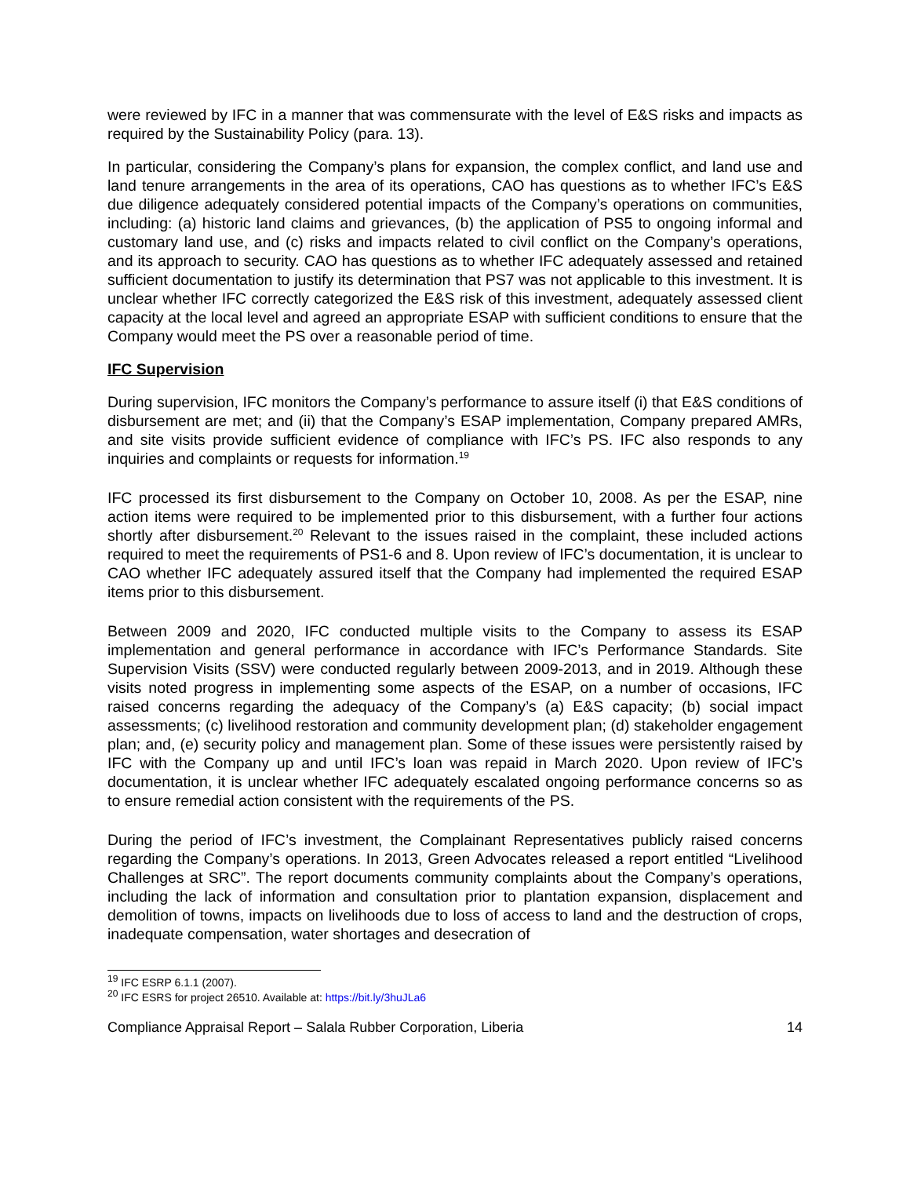were reviewed by IFC in a manner that was commensurate with the level of E&S risks and impacts as required by the Sustainability Policy (para. 13).
In particular, considering the Company’s plans for expansion, the complex conflict, and land use and land tenure arrangements in the area of its operations, CAO has questions as to whether IFC’s E&S due diligence adequately considered potential impacts of the Company’s operations on communities, including: (a) historic land claims and grievances, (b) the application of PS5 to ongoing informal and customary land use, and (c) risks and impacts related to civil conflict on the Company’s operations, and its approach to security. CAO has questions as to whether IFC adequately assessed and retained sufficient documentation to justify its determination that PS7 was not applicable to this investment. It is unclear whether IFC correctly categorized the E&S risk of this investment, adequately assessed client capacity at the local level and agreed an appropriate ESAP with sufficient conditions to ensure that the Company would meet the PS over a reasonable period of time.
IFC Supervision
During supervision, IFC monitors the Company’s performance to assure itself (i) that E&S conditions of disbursement are met; and (ii) that the Company’s ESAP implementation, Company prepared AMRs, and site visits provide sufficient evidence of compliance with IFC’s PS. IFC also responds to any inquiries and complaints or requests for information.<sup>19</sup>
IFC processed its first disbursement to the Company on October 10, 2008. As per the ESAP, nine action items were required to be implemented prior to this disbursement, with a further four actions shortly after disbursement.<sup>20</sup> Relevant to the issues raised in the complaint, these included actions required to meet the requirements of PS1-6 and 8. Upon review of IFC’s documentation, it is unclear to CAO whether IFC adequately assured itself that the Company had implemented the required ESAP items prior to this disbursement.
Between 2009 and 2020, IFC conducted multiple visits to the Company to assess its ESAP implementation and general performance in accordance with IFC’s Performance Standards. Site Supervision Visits (SSV) were conducted regularly between 2009-2013, and in 2019. Although these visits noted progress in implementing some aspects of the ESAP, on a number of occasions, IFC raised concerns regarding the adequacy of the Company’s (a) E&S capacity; (b) social impact assessments; (c) livelihood restoration and community development plan; (d) stakeholder engagement plan; and, (e) security policy and management plan. Some of these issues were persistently raised by IFC with the Company up and until IFC’s loan was repaid in March 2020. Upon review of IFC’s documentation, it is unclear whether IFC adequately escalated ongoing performance concerns so as to ensure remedial action consistent with the requirements of the PS.
During the period of IFC’s investment, the Complainant Representatives publicly raised concerns regarding the Company’s operations. In 2013, Green Advocates released a report entitled “Livelihood Challenges at SRC”. The report documents community complaints about the Company’s operations, including the lack of information and consultation prior to plantation expansion, displacement and demolition of towns, impacts on livelihoods due to loss of access to land and the destruction of crops, inadequate compensation, water shortages and desecration of
<sup>19</sup> IFC ESRP 6.1.1 (2007).
<sup>20</sup> IFC ESRS for project 26510. Available at: https://bit.ly/3huJLa6
Compliance Appraisal Report – Salala Rubber Corporation, Liberia 14